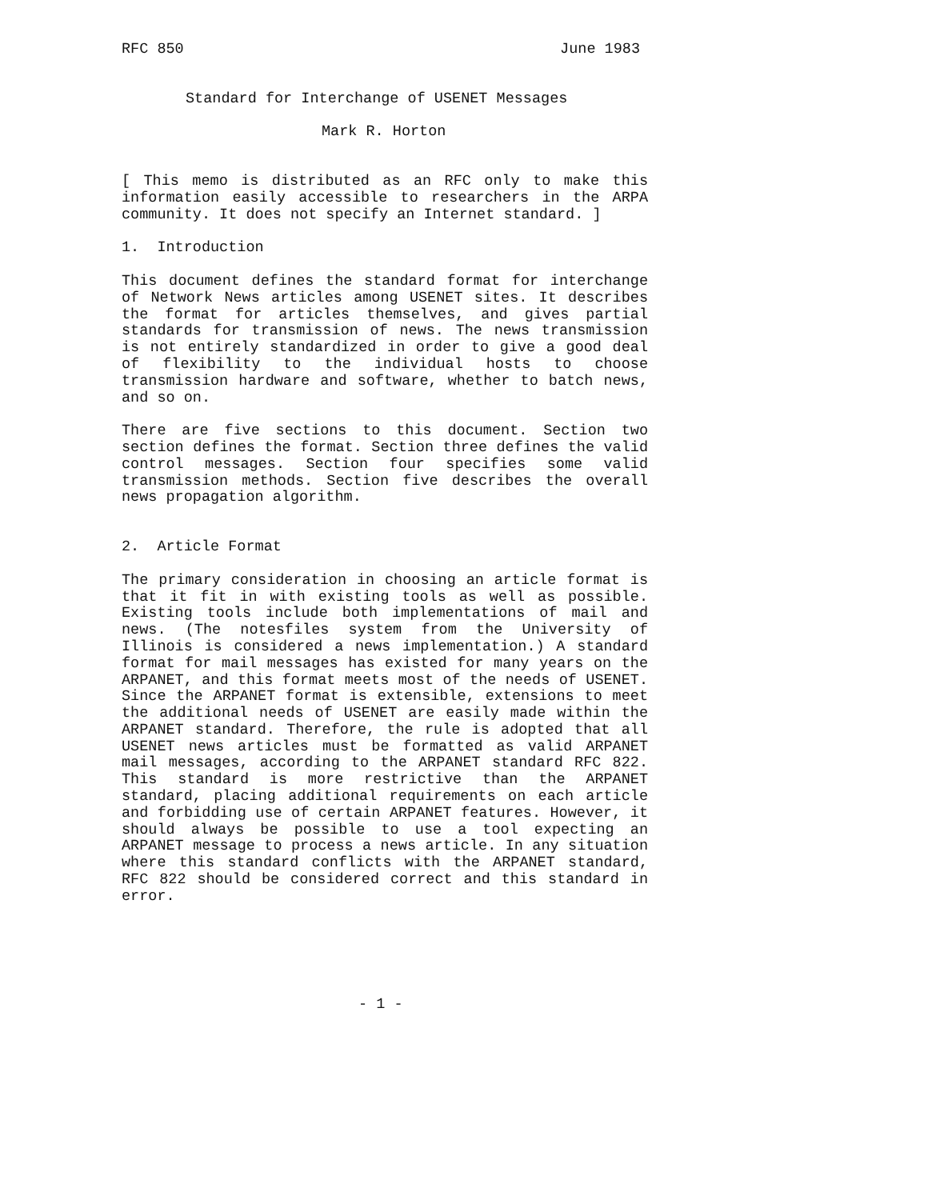RFC 850 June 1983
Standard for Interchange of USENET Messages
Mark R. Horton
[ This memo is distributed as an RFC only to make this information easily accessible to researchers in the ARPA community. It does not specify an Internet standard. ]
1. Introduction
This document defines the standard format for interchange of Network News articles among USENET sites. It describes the format for articles themselves, and gives partial standards for transmission of news. The news transmission is not entirely standardized in order to give a good deal of flexibility to the individual hosts to choose transmission hardware and software, whether to batch news, and so on.
There are five sections to this document. Section two section defines the format. Section three defines the valid control messages. Section four specifies some valid transmission methods. Section five describes the overall news propagation algorithm.
2. Article Format
The primary consideration in choosing an article format is that it fit in with existing tools as well as possible. Existing tools include both implementations of mail and news. (The notesfiles system from the University of Illinois is considered a news implementation.) A standard format for mail messages has existed for many years on the ARPANET, and this format meets most of the needs of USENET. Since the ARPANET format is extensible, extensions to meet the additional needs of USENET are easily made within the ARPANET standard. Therefore, the rule is adopted that all USENET news articles must be formatted as valid ARPANET mail messages, according to the ARPANET standard RFC 822. This standard is more restrictive than the ARPANET standard, placing additional requirements on each article and forbidding use of certain ARPANET features. However, it should always be possible to use a tool expecting an ARPANET message to process a news article. In any situation where this standard conflicts with the ARPANET standard, RFC 822 should be considered correct and this standard in error.
- 1 -